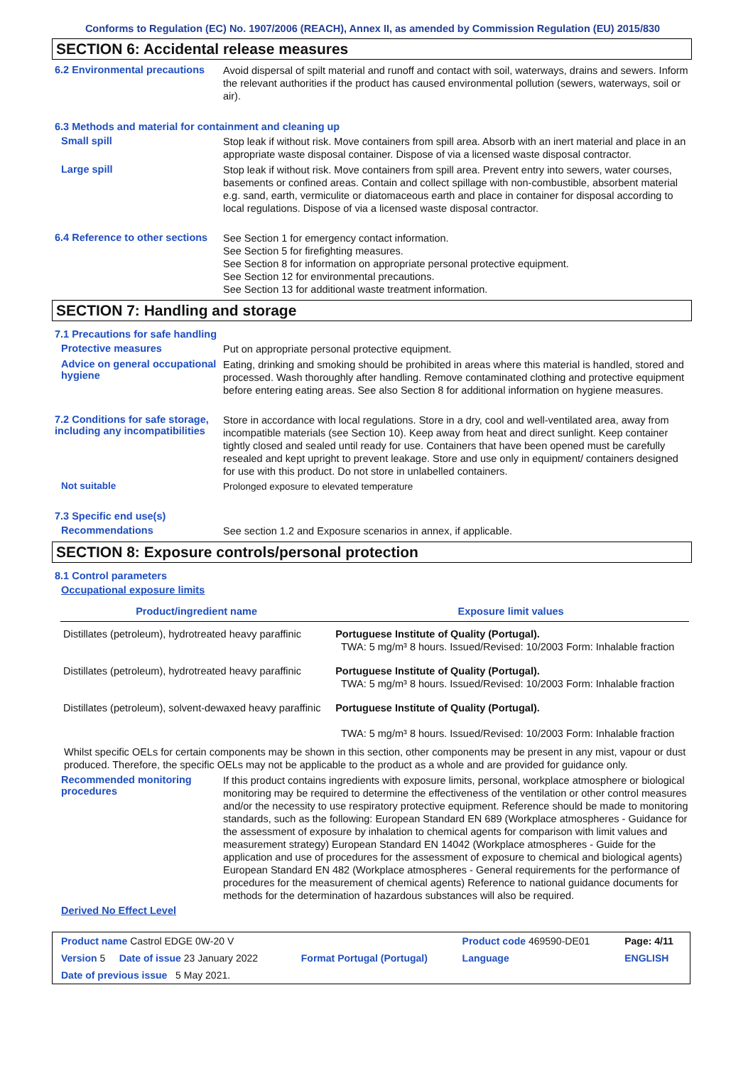Conforms to Regulation (EC) No. 1907/2006 (REACH), Annex II, as amended by Commission Regulation (EU) 2015/830
SECTION 6: Accidental release measures
6.2 Environmental precautions
Avoid dispersal of spilt material and runoff and contact with soil, waterways, drains and sewers. Inform the relevant authorities if the product has caused environmental pollution (sewers, waterways, soil or air).
6.3 Methods and material for containment and cleaning up
Small spill
Stop leak if without risk. Move containers from spill area. Absorb with an inert material and place in an appropriate waste disposal container. Dispose of via a licensed waste disposal contractor.
Large spill
Stop leak if without risk. Move containers from spill area. Prevent entry into sewers, water courses, basements or confined areas. Contain and collect spillage with non-combustible, absorbent material e.g. sand, earth, vermiculite or diatomaceous earth and place in container for disposal according to local regulations. Dispose of via a licensed waste disposal contractor.
6.4 Reference to other sections
See Section 1 for emergency contact information.
See Section 5 for firefighting measures.
See Section 8 for information on appropriate personal protective equipment.
See Section 12 for environmental precautions.
See Section 13 for additional waste treatment information.
SECTION 7: Handling and storage
7.1 Precautions for safe handling
Protective measures
Put on appropriate personal protective equipment.
Advice on general occupational hygiene
Eating, drinking and smoking should be prohibited in areas where this material is handled, stored and processed. Wash thoroughly after handling. Remove contaminated clothing and protective equipment before entering eating areas. See also Section 8 for additional information on hygiene measures.
7.2 Conditions for safe storage, including any incompatibilities
Store in accordance with local regulations. Store in a dry, cool and well-ventilated area, away from incompatible materials (see Section 10). Keep away from heat and direct sunlight. Keep container tightly closed and sealed until ready for use. Containers that have been opened must be carefully resealed and kept upright to prevent leakage. Store and use only in equipment/ containers designed for use with this product. Do not store in unlabelled containers.
Not suitable
Prolonged exposure to elevated temperature
7.3 Specific end use(s)
Recommendations
See section 1.2 and Exposure scenarios in annex, if applicable.
SECTION 8: Exposure controls/personal protection
8.1 Control parameters
Occupational exposure limits
| Product/ingredient name | Exposure limit values |
| --- | --- |
| Distillates (petroleum), hydrotreated heavy paraffinic | Portuguese Institute of Quality (Portugal). TWA: 5 mg/m³ 8 hours. Issued/Revised: 10/2003 Form: Inhalable fraction |
| Distillates (petroleum), hydrotreated heavy paraffinic | Portuguese Institute of Quality (Portugal). TWA: 5 mg/m³ 8 hours. Issued/Revised: 10/2003 Form: Inhalable fraction |
| Distillates (petroleum), solvent-dewaxed heavy paraffinic | Portuguese Institute of Quality (Portugal). TWA: 5 mg/m³ 8 hours. Issued/Revised: 10/2003 Form: Inhalable fraction |
Whilst specific OELs for certain components may be shown in this section, other components may be present in any mist, vapour or dust produced. Therefore, the specific OELs may not be applicable to the product as a whole and are provided for guidance only.
Recommended monitoring procedures
If this product contains ingredients with exposure limits, personal, workplace atmosphere or biological monitoring may be required to determine the effectiveness of the ventilation or other control measures and/or the necessity to use respiratory protective equipment. Reference should be made to monitoring standards, such as the following: European Standard EN 689 (Workplace atmospheres - Guidance for the assessment of exposure by inhalation to chemical agents for comparison with limit values and measurement strategy) European Standard EN 14042 (Workplace atmospheres - Guide for the application and use of procedures for the assessment of exposure to chemical and biological agents) European Standard EN 482 (Workplace atmospheres - General requirements for the performance of procedures for the measurement of chemical agents) Reference to national guidance documents for methods for the determination of hazardous substances will also be required.
Derived No Effect Level
| Product name Castrol EDGE 0W-20 V | | Product code 469590-DE01 | Page: 4/11 |
| Version 5 Date of issue 23 January 2022 | Format Portugal (Portugal) | Language | ENGLISH |
| Date of previous issue 5 May 2021. | | | |